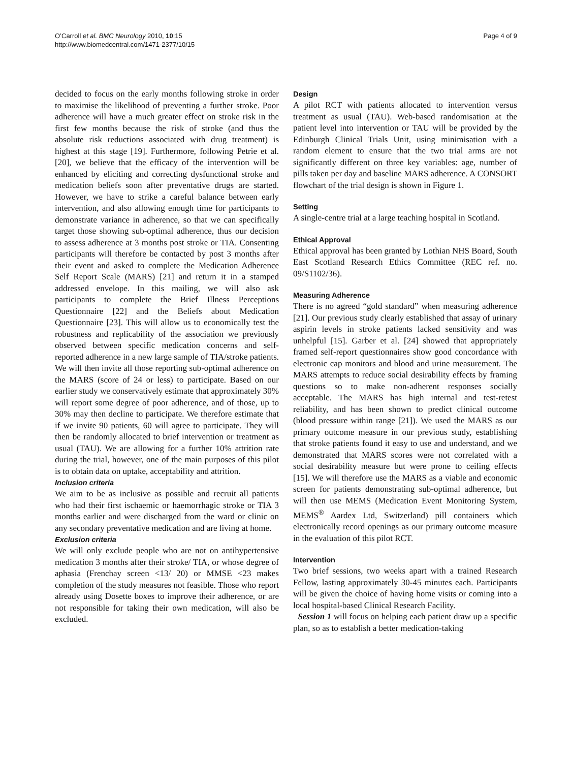O’Carroll et al. BMC Neurology 2010, 10:15
http://www.biomedcentral.com/1471-2377/10/15
Page 4 of 9
decided to focus on the early months following stroke in order to maximise the likelihood of preventing a further stroke. Poor adherence will have a much greater effect on stroke risk in the first few months because the risk of stroke (and thus the absolute risk reductions associated with drug treatment) is highest at this stage [19]. Furthermore, following Petrie et al. [20], we believe that the efficacy of the intervention will be enhanced by eliciting and correcting dysfunctional stroke and medication beliefs soon after preventative drugs are started. However, we have to strike a careful balance between early intervention, and also allowing enough time for participants to demonstrate variance in adherence, so that we can specifically target those showing sub-optimal adherence, thus our decision to assess adherence at 3 months post stroke or TIA. Consenting participants will therefore be contacted by post 3 months after their event and asked to complete the Medication Adherence Self Report Scale (MARS) [21] and return it in a stamped addressed envelope. In this mailing, we will also ask participants to complete the Brief Illness Perceptions Questionnaire [22] and the Beliefs about Medication Questionnaire [23]. This will allow us to economically test the robustness and replicability of the association we previously observed between specific medication concerns and self-reported adherence in a new large sample of TIA/stroke patients. We will then invite all those reporting sub-optimal adherence on the MARS (score of 24 or less) to participate. Based on our earlier study we conservatively estimate that approximately 30% will report some degree of poor adherence, and of those, up to 30% may then decline to participate. We therefore estimate that if we invite 90 patients, 60 will agree to participate. They will then be randomly allocated to brief intervention or treatment as usual (TAU). We are allowing for a further 10% attrition rate during the trial, however, one of the main purposes of this pilot is to obtain data on uptake, acceptability and attrition.
Inclusion criteria
We aim to be as inclusive as possible and recruit all patients who had their first ischaemic or haemorrhagic stroke or TIA 3 months earlier and were discharged from the ward or clinic on any secondary preventative medication and are living at home.
Exclusion criteria
We will only exclude people who are not on antihypertensive medication 3 months after their stroke/ TIA, or whose degree of aphasia (Frenchay screen <13/ 20) or MMSE <23 makes completion of the study measures not feasible. Those who report already using Dosette boxes to improve their adherence, or are not responsible for taking their own medication, will also be excluded.
Design
A pilot RCT with patients allocated to intervention versus treatment as usual (TAU). Web-based randomisation at the patient level into intervention or TAU will be provided by the Edinburgh Clinical Trials Unit, using minimisation with a random element to ensure that the two trial arms are not significantly different on three key variables: age, number of pills taken per day and baseline MARS adherence. A CONSORT flowchart of the trial design is shown in Figure 1.
Setting
A single-centre trial at a large teaching hospital in Scotland.
Ethical Approval
Ethical approval has been granted by Lothian NHS Board, South East Scotland Research Ethics Committee (REC ref. no. 09/S1102/36).
Measuring Adherence
There is no agreed “gold standard” when measuring adherence [21]. Our previous study clearly established that assay of urinary aspirin levels in stroke patients lacked sensitivity and was unhelpful [15]. Garber et al. [24] showed that appropriately framed self-report questionnaires show good concordance with electronic cap monitors and blood and urine measurement. The MARS attempts to reduce social desirability effects by framing questions so to make non-adherent responses socially acceptable. The MARS has high internal and test-retest reliability, and has been shown to predict clinical outcome (blood pressure within range [21]). We used the MARS as our primary outcome measure in our previous study, establishing that stroke patients found it easy to use and understand, and we demonstrated that MARS scores were not correlated with a social desirability measure but were prone to ceiling effects [15]. We will therefore use the MARS as a viable and economic screen for patients demonstrating sub-optimal adherence, but will then use MEMS (Medication Event Monitoring System, MEMS<sup>®</sup> Aardex Ltd, Switzerland) pill containers which electronically record openings as our primary outcome measure in the evaluation of this pilot RCT.
Intervention
Two brief sessions, two weeks apart with a trained Research Fellow, lasting approximately 30-45 minutes each. Participants will be given the choice of having home visits or coming into a local hospital-based Clinical Research Facility.
Session 1 will focus on helping each patient draw up a specific plan, so as to establish a better medication-taking